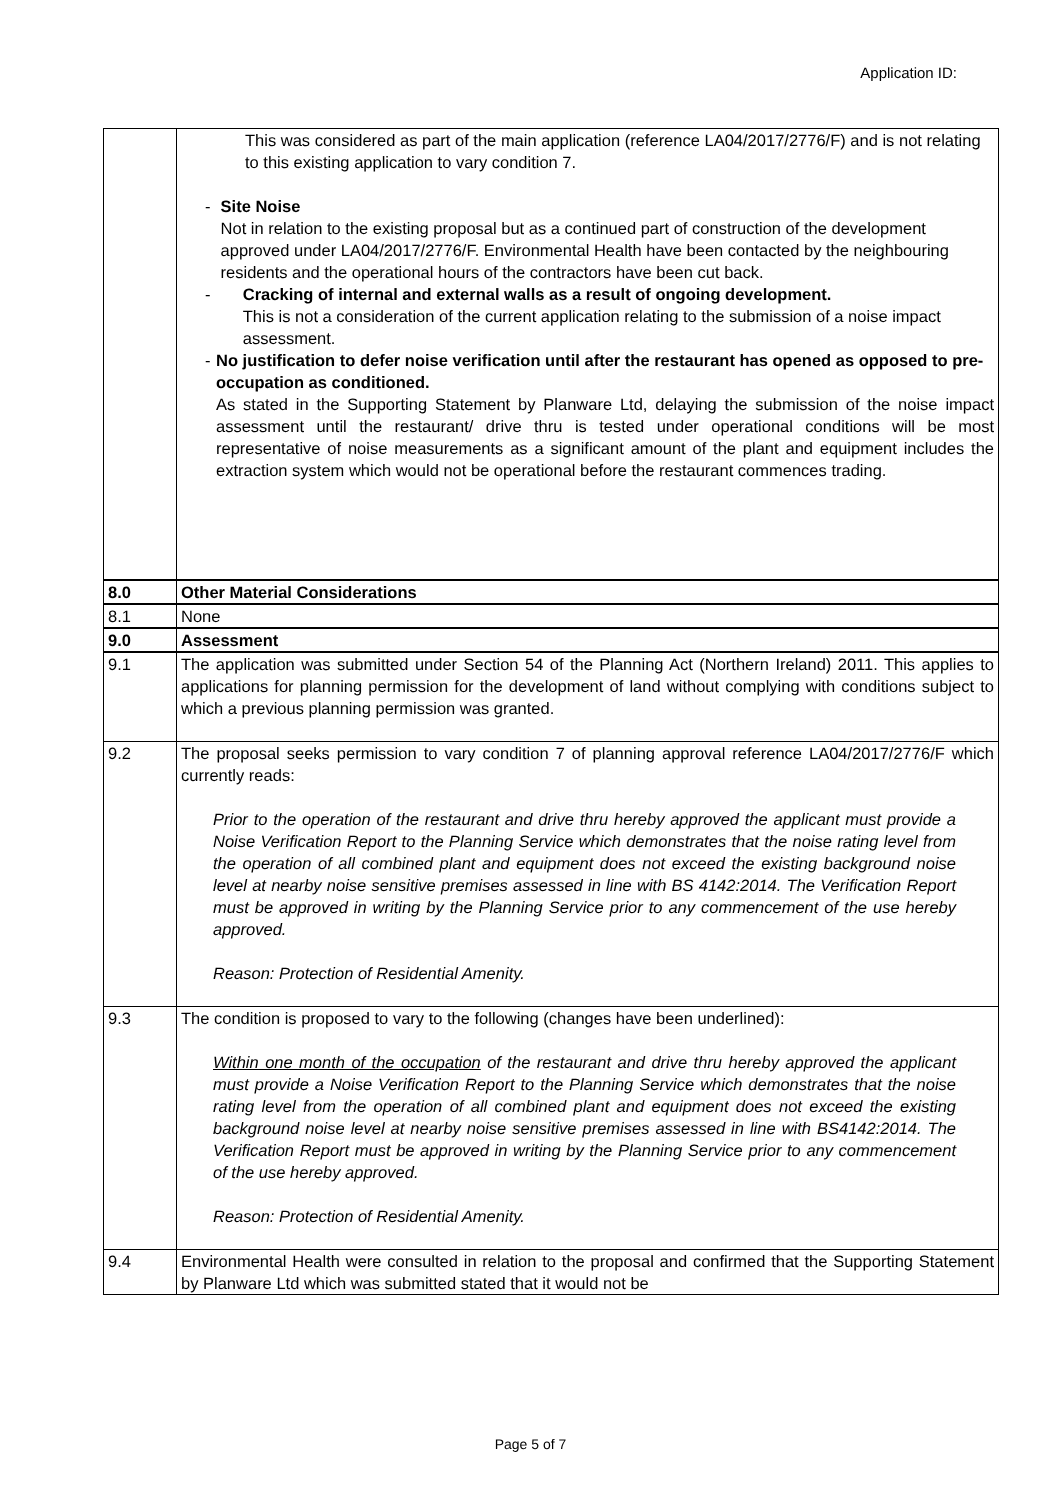Application ID:
| | This was considered as part of the main application (reference LA04/2017/2776/F) and is not relating to this existing application to vary condition 7. - Site Noise Not in relation to the existing proposal but as a continued part of construction of the development approved under LA04/2017/2776/F. Environmental Health have been contacted by the neighbouring residents and the operational hours of the contractors have been cut back. - Cracking of internal and external walls as a result of ongoing development. This is not a consideration of the current application relating to the submission of a noise impact assessment. - No justification to defer noise verification until after the restaurant has opened as opposed to pre-occupation as conditioned. As stated in the Supporting Statement by Planware Ltd, delaying the submission of the noise impact assessment until the restaurant/ drive thru is tested under operational conditions will be most representative of noise measurements as a significant amount of the plant and equipment includes the extraction system which would not be operational before the restaurant commences trading. |
| 8.0 | Other Material Considerations |
| 8.1 | None |
| 9.0 | Assessment |
| 9.1 | The application was submitted under Section 54 of the Planning Act (Northern Ireland) 2011. This applies to applications for planning permission for the development of land without complying with conditions subject to which a previous planning permission was granted. |
| 9.2 | The proposal seeks permission to vary condition 7 of planning approval reference LA04/2017/2776/F which currently reads: Prior to the operation of the restaurant and drive thru hereby approved the applicant must provide a Noise Verification Report to the Planning Service which demonstrates that the noise rating level from the operation of all combined plant and equipment does not exceed the existing background noise level at nearby noise sensitive premises assessed in line with BS 4142:2014. The Verification Report must be approved in writing by the Planning Service prior to any commencement of the use hereby approved. Reason: Protection of Residential Amenity. |
| 9.3 | The condition is proposed to vary to the following (changes have been underlined): Within one month of the occupation of the restaurant and drive thru hereby approved the applicant must provide a Noise Verification Report to the Planning Service which demonstrates that the noise rating level from the operation of all combined plant and equipment does not exceed the existing background noise level at nearby noise sensitive premises assessed in line with BS4142:2014. The Verification Report must be approved in writing by the Planning Service prior to any commencement of the use hereby approved. Reason: Protection of Residential Amenity. |
| 9.4 | Environmental Health were consulted in relation to the proposal and confirmed that the Supporting Statement by Planware Ltd which was submitted stated that it would not be |
Page 5 of 7